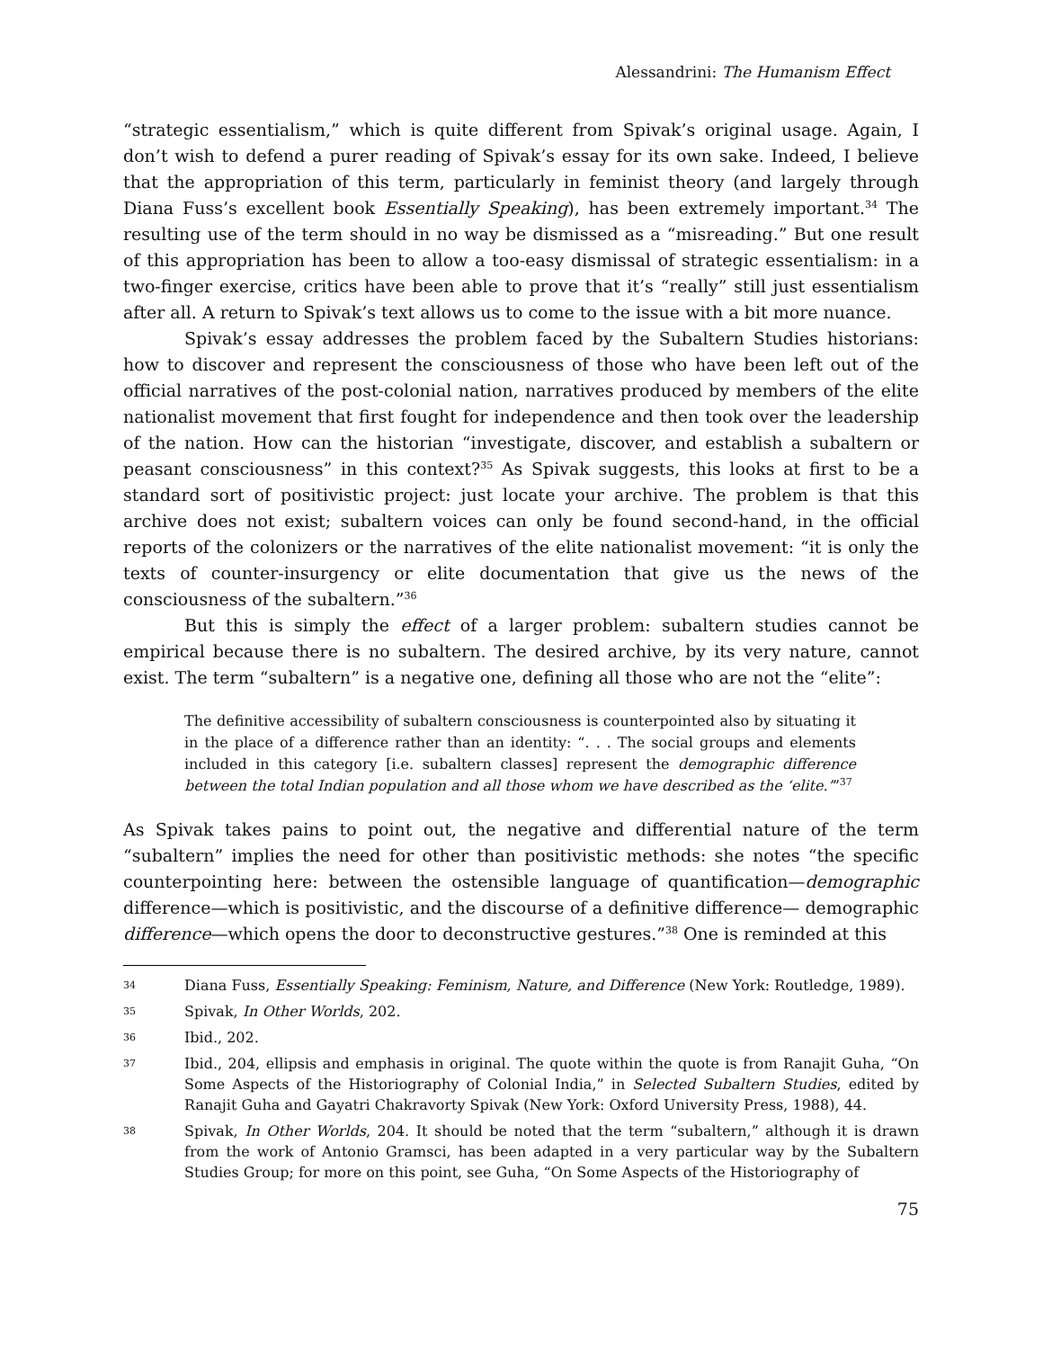Alessandrini: The Humanism Effect
“strategic essentialism,” which is quite different from Spivak’s original usage. Again, I don’t wish to defend a purer reading of Spivak’s essay for its own sake. Indeed, I believe that the appropriation of this term, particularly in feminist theory (and largely through Diana Fuss’s excellent book Essentially Speaking), has been extremely important.<sup>34</sup> The resulting use of the term should in no way be dismissed as a “misreading.” But one result of this appropriation has been to allow a too-easy dismissal of strategic essentialism: in a two-finger exercise, critics have been able to prove that it’s “really” still just essentialism after all. A return to Spivak’s text allows us to come to the issue with a bit more nuance.
Spivak’s essay addresses the problem faced by the Subaltern Studies historians: how to discover and represent the consciousness of those who have been left out of the official narratives of the post-colonial nation, narratives produced by members of the elite nationalist movement that first fought for independence and then took over the leadership of the nation. How can the historian “investigate, discover, and establish a subaltern or peasant consciousness” in this context?<sup>35</sup> As Spivak suggests, this looks at first to be a standard sort of positivistic project: just locate your archive. The problem is that this archive does not exist; subaltern voices can only be found second-hand, in the official reports of the colonizers or the narratives of the elite nationalist movement: “it is only the texts of counter-insurgency or elite documentation that give us the news of the consciousness of the subaltern.”<sup>36</sup>
But this is simply the effect of a larger problem: subaltern studies cannot be empirical because there is no subaltern. The desired archive, by its very nature, cannot exist. The term “subaltern” is a negative one, defining all those who are not the “elite”:
The definitive accessibility of subaltern consciousness is counterpointed also by situating it in the place of a difference rather than an identity: “. . . The social groups and elements included in this category [i.e. subaltern classes] represent the demographic difference between the total Indian population and all those whom we have described as the ‘elite.’”<sup>37</sup>
As Spivak takes pains to point out, the negative and differential nature of the term “subaltern” implies the need for other than positivistic methods: she notes “the specific counterpointing here: between the ostensible language of quantification—demographic difference—which is positivistic, and the discourse of a definitive difference— demographic difference—which opens the door to deconstructive gestures.”<sup>38</sup> One is reminded at this
34
Diana Fuss, Essentially Speaking: Feminism, Nature, and Difference (New York: Routledge, 1989).
35
Spivak, In Other Worlds, 202.
36
Ibid., 202.
37
Ibid., 204, ellipsis and emphasis in original. The quote within the quote is from Ranajit Guha, “On Some Aspects of the Historiography of Colonial India,” in Selected Subaltern Studies, edited by Ranajit Guha and Gayatri Chakravorty Spivak (New York: Oxford University Press, 1988), 44.
38
Spivak, In Other Worlds, 204. It should be noted that the term “subaltern,” although it is drawn from the work of Antonio Gramsci, has been adapted in a very particular way by the Subaltern Studies Group; for more on this point, see Guha, “On Some Aspects of the Historiography of
75